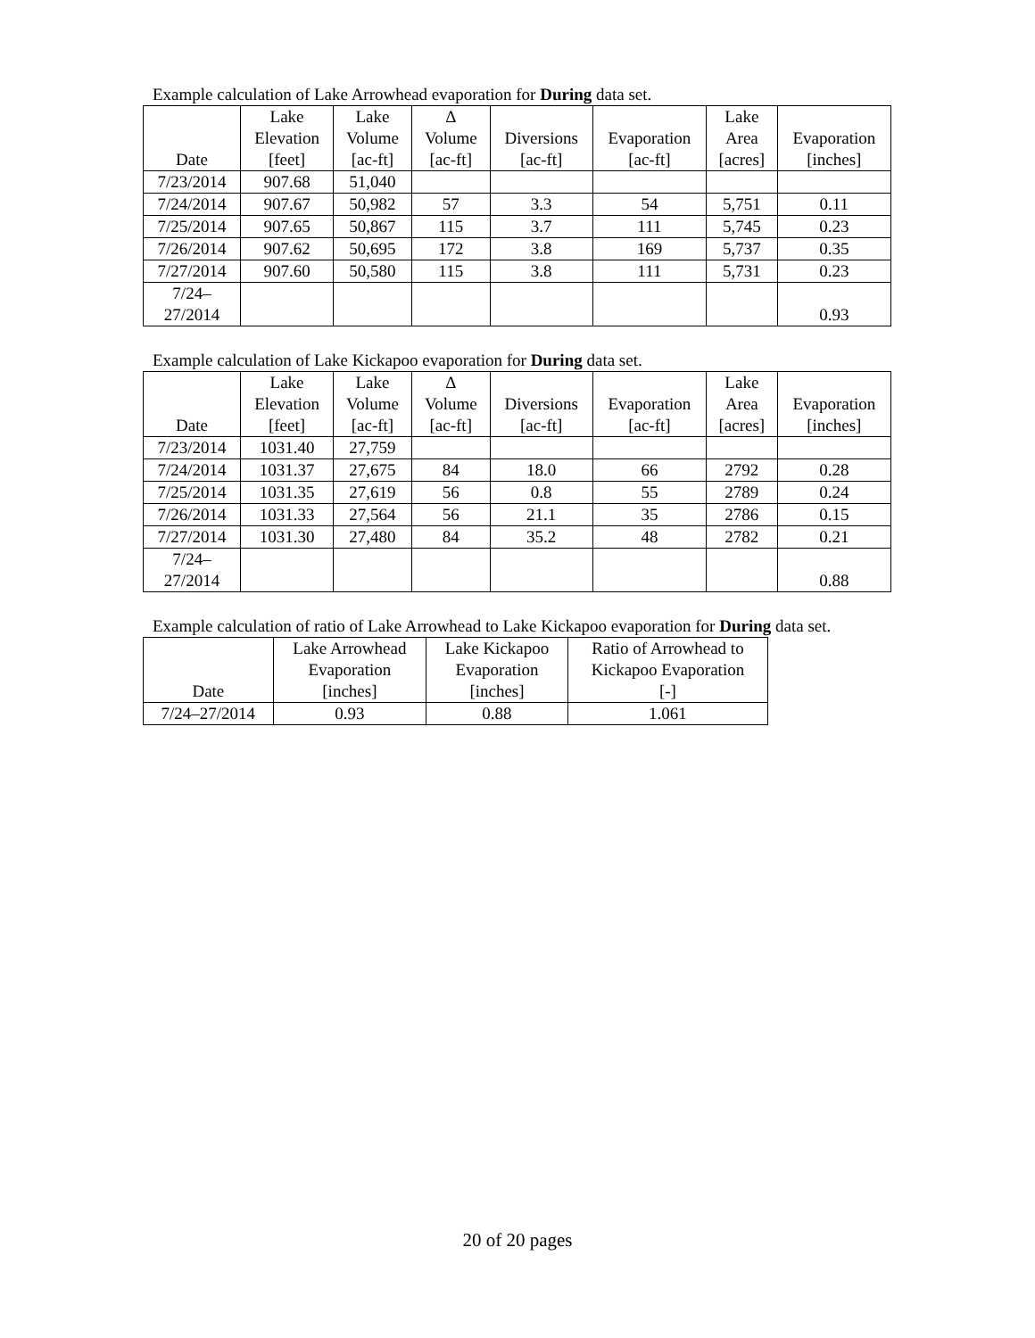Example calculation of Lake Arrowhead evaporation for During data set.
| Date | Lake Elevation [feet] | Lake Volume [ac-ft] | Δ Volume [ac-ft] | Diversions [ac-ft] | Evaporation [ac-ft] | Lake Area [acres] | Evaporation [inches] |
| --- | --- | --- | --- | --- | --- | --- | --- |
| 7/23/2014 | 907.68 | 51,040 | | | | | |
| 7/24/2014 | 907.67 | 50,982 | 57 | 3.3 | 54 | 5,751 | 0.11 |
| 7/25/2014 | 907.65 | 50,867 | 115 | 3.7 | 111 | 5,745 | 0.23 |
| 7/26/2014 | 907.62 | 50,695 | 172 | 3.8 | 169 | 5,737 | 0.35 |
| 7/27/2014 | 907.60 | 50,580 | 115 | 3.8 | 111 | 5,731 | 0.23 |
| 7/24– 27/2014 | | | | | | | 0.93 |
Example calculation of Lake Kickapoo evaporation for During data set.
| Date | Lake Elevation [feet] | Lake Volume [ac-ft] | Δ Volume [ac-ft] | Diversions [ac-ft] | Evaporation [ac-ft] | Lake Area [acres] | Evaporation [inches] |
| --- | --- | --- | --- | --- | --- | --- | --- |
| 7/23/2014 | 1031.40 | 27,759 | | | | | |
| 7/24/2014 | 1031.37 | 27,675 | 84 | 18.0 | 66 | 2792 | 0.28 |
| 7/25/2014 | 1031.35 | 27,619 | 56 | 0.8 | 55 | 2789 | 0.24 |
| 7/26/2014 | 1031.33 | 27,564 | 56 | 21.1 | 35 | 2786 | 0.15 |
| 7/27/2014 | 1031.30 | 27,480 | 84 | 35.2 | 48 | 2782 | 0.21 |
| 7/24– 27/2014 | | | | | | | 0.88 |
Example calculation of ratio of Lake Arrowhead to Lake Kickapoo evaporation for During data set.
| Date | Lake Arrowhead Evaporation [inches] | Lake Kickapoo Evaporation [inches] | Ratio of Arrowhead to Kickapoo Evaporation [-] |
| --- | --- | --- | --- |
| 7/24–27/2014 | 0.93 | 0.88 | 1.061 |
20 of 20 pages